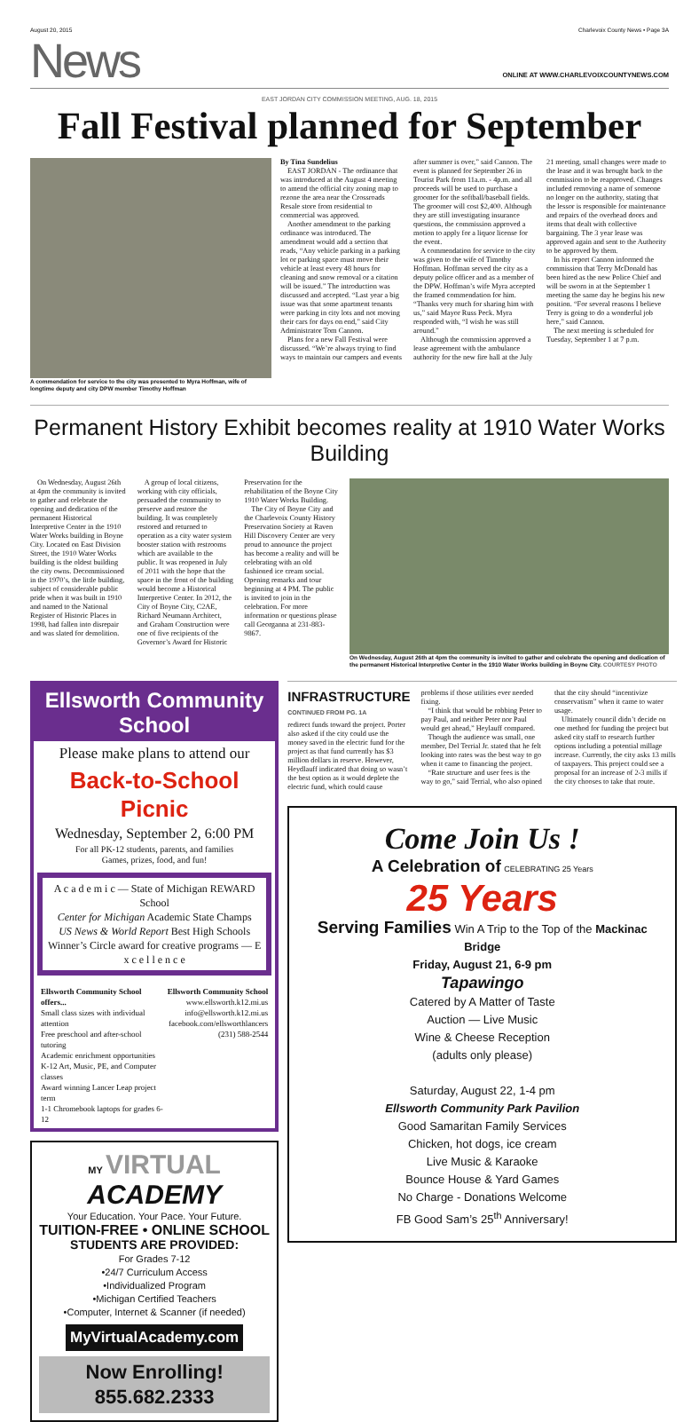August 20, 2015 Charlevoix County News • Page 3A
News
ONLINE AT WWW.CHARLEVOIXCOUNTYNEWS.COM
EAST JORDAN CITY COMMISSION MEETING, AUG. 18, 2015
Fall Festival planned for September
A commendation for service to the city was presented to Myra Hoffman, wife of longtime deputy and city DPW member Timothy Hoffman
By Tina Sundelius
EAST JORDAN - The ordinance that was introduced at the August 4 meeting to amend the official city zoning map to rezone the area near the Crossroads Resale store from residential to commercial was approved.
Another amendment to the parking ordinance was introduced. The amendment would add a section that reads, “Any vehicle parking in a parking lot or parking space must move their vehicle at least every 48 hours for cleaning and snow removal or a citation will be issued.” The introduction was discussed and accepted. “Last year a big issue was that some apartment tenants were parking in city lots and not moving their cars for days on end,” said City Administrator Tom Cannon.
Plans for a new Fall Festival were discussed. “We’re always trying to find ways to maintain our campers and events after summer is over,” said Cannon. The event is planned for September 26 in Tourist Park from 11a.m. - 4p.m. and all proceeds will be used to purchase a groomer for the softball/baseball fields. The groomer will cost $2,400. Although they are still investigating insurance questions, the commission approved a motion to apply for a liquor license for the event.
A commendation for service to the city was given to the wife of Timothy Hoffman. Hoffman served the city as a deputy police officer and as a member of the DPW. Hoffman’s wife Myra accepted the framed commendation for him. “Thanks very much for sharing him with us,” said Mayor Russ Peck. Myra responded with, “I wish he was still around.”
Although the commission approved a lease agreement with the ambulance authority for the new fire hall at the July 21 meeting, small changes were made to the lease and it was brought back to the commission to be reapproved. Changes included removing a name of someone no longer on the authority, stating that the lessor is responsible for maintenance and repairs of the overhead doors and items that dealt with collective bargaining. The 3 year lease was approved again and sent to the Authority to be approved by them.
In his report Cannon informed the commission that Terry McDonald has been hired as the new Police Chief and will be sworn in at the September 1 meeting the same day he begins his new position. “For several reasons I believe Terry is going to do a wonderful job here,” said Cannon.
The next meeting is scheduled for Tuesday, September 1 at 7 p.m.
Permanent History Exhibit becomes reality at 1910 Water Works Building
On Wednesday, August 26th at 4pm the community is invited to gather and celebrate the opening and dedication of the permanent Historical Interpretive Center in the 1910 Water Works building in Boyne City. Located on East Division Street, the 1910 Water Works building is the oldest building the city owns. Decommissioned in the 1970’s, the little building, subject of considerable public pride when it was built in 1910 and named to the National Register of Historic Places in 1998, had fallen into disrepair and was slated for demolition.
A group of local citizens, working with city officials, persuaded the community to preserve and restore the building. It was completely restored and returned to operation as a city water system booster station with restrooms which are available to the public. It was reopened in July of 2011 with the hope that the space in the front of the building would become a Historical Interpretive Center. In 2012, the City of Boyne City, C2AE, Richard Neumann Architect, and Graham Construction were one of five recipients of the Governor’s Award for Historic Preservation for the rehabilitation of the Boyne City 1910 Water Works Building.
The City of Boyne City and the Charlevoix County History Preservation Society at Raven Hill Discovery Center are very proud to announce the project has become a reality and will be celebrating with an old fashioned ice cream social. Opening remarks and tour beginning at 4 PM. The public is invited to join in the celebration. For more information or questions please call Georganna at 231-883-9867.
On Wednesday, August 26th at 4pm the community is invited to gather and celebrate the opening and dedication of the permanent Historical Interpretive Center in the 1910 Water Works building in Boyne City. COURTESY PHOTO
Ellsworth Community School
Please make plans to attend our
Back-to-School
Picnic
Wednesday, September 2, 6:00 PM
For all PK-12 students, parents, and families
Games, prizes, food, and fun!
A c a d e m i c — State of Michigan REWARD School
Center for Michigan Academic State Champs
US News & World Report Best High Schools
Winner’s Circle award for creative programs — E x c e l l e n c e
Ellsworth Community School offers...
Small class sizes with individual attention
Free preschool and after-school tutoring
Academic enrichment opportunities
K-12 Art, Music, PE, and Computer classes
Award winning Lancer Leap project term
1-1 Chromebook laptops for grades 6-12
Ellsworth Community School
www.ellsworth.k12.mi.us
info@ellsworth.k12.mi.us
facebook.com/ellsworthlancers
(231) 588-2544
MY VIRTUAL
ACADEMY
Your Education. Your Pace. Your Future.
TUITION-FREE • ONLINE SCHOOL
STUDENTS ARE PROVIDED:
For Grades 7-12
•24/7 Curriculum Access
•Individualized Program
•Michigan Certified Teachers
•Computer, Internet & Scanner (if needed)
MyVirtualAcademy.com
Now Enrolling!
855.682.2333
INFRASTRUCTURE
CONTINUED FROM PG. 1A
redirect funds toward the project. Porter also asked if the city could use the money saved in the electric fund for the project as that fund currently has $3 million dollars in reserve. However, Heydlauff indicated that doing so wasn’t the best option as it would deplete the electric fund, which could cause problems if those utilities ever needed fixing.
“I think that would be robbing Peter to pay Paul, and neither Peter nor Paul would get ahead,” Heylauff compared.
Though the audience was small, one member, Del Terrial Jr. stated that he felt looking into rates was the best way to go when it came to financing the project.
“Rate structure and user fees is the way to go,” said Terrial, who also opined that the city should “incentivize conservatism” when it came to water usage.
Ultimately council didn’t decide on one method for funding the project but asked city staff to research further options including a potential millage increase. Currently, the city asks 13 mills of taxpayers. This project could see a proposal for an increase of 2-3 mills if the city chooses to take that route.
Come Join Us !
A Celebration of CELEBRATING 25 Years
25 Years
Serving Families Win A Trip to the Top of the Mackinac Bridge
Friday, August 21, 6-9 pm
Tapawingo
Catered by A Matter of Taste
Auction — Live Music
Wine & Cheese Reception
(adults only please)
Saturday, August 22, 1-4 pm
Ellsworth Community Park Pavilion
Good Samaritan Family Services
Chicken, hot dogs, ice cream
Live Music & Karaoke
Bounce House & Yard Games
No Charge - Donations Welcome
FB Good Sam’s 25<sup>th</sup> Anniversary!